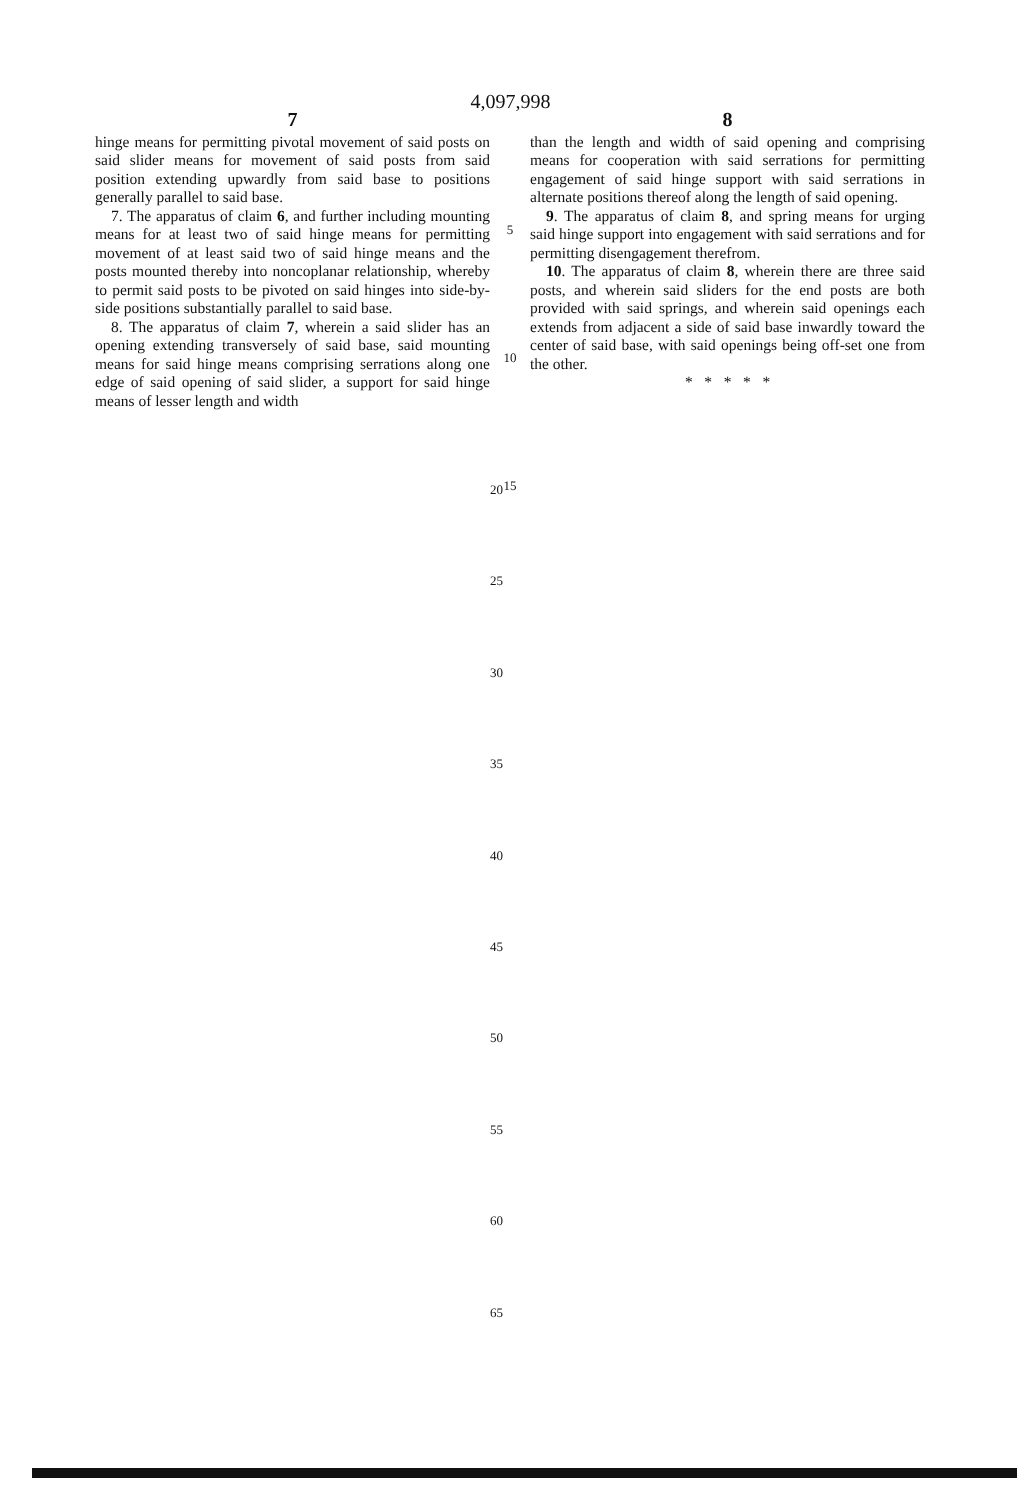4,097,998
7
hinge means for permitting pivotal movement of said posts on said slider means for movement of said posts from said position extending upwardly from said base to positions generally parallel to said base.
7. The apparatus of claim 6, and further including mounting means for at least two of said hinge means for permitting movement of at least said two of said hinge means and the posts mounted thereby into noncoplanar relationship, whereby to permit said posts to be pivoted on said hinges into side-by-side positions substantially parallel to said base.
8. The apparatus of claim 7, wherein a said slider has an opening extending transversely of said base, said mounting means for said hinge means comprising serrations along one edge of said opening of said slider, a support for said hinge means of lesser length and width
5
10
15
8
than the length and width of said opening and comprising means for cooperation with said serrations for permitting engagement of said hinge support with said serrations in alternate positions thereof along the length of said opening.
9. The apparatus of claim 8, and spring means for urging said hinge support into engagement with said serrations and for permitting disengagement therefrom.
10. The apparatus of claim 8, wherein there are three said posts, and wherein said sliders for the end posts are both provided with said springs, and wherein said openings each extends from adjacent a side of said base inwardly toward the center of said base, with said openings being off-set one from the other.
* * * * *
20
25
30
35
40
45
50
55
60
65